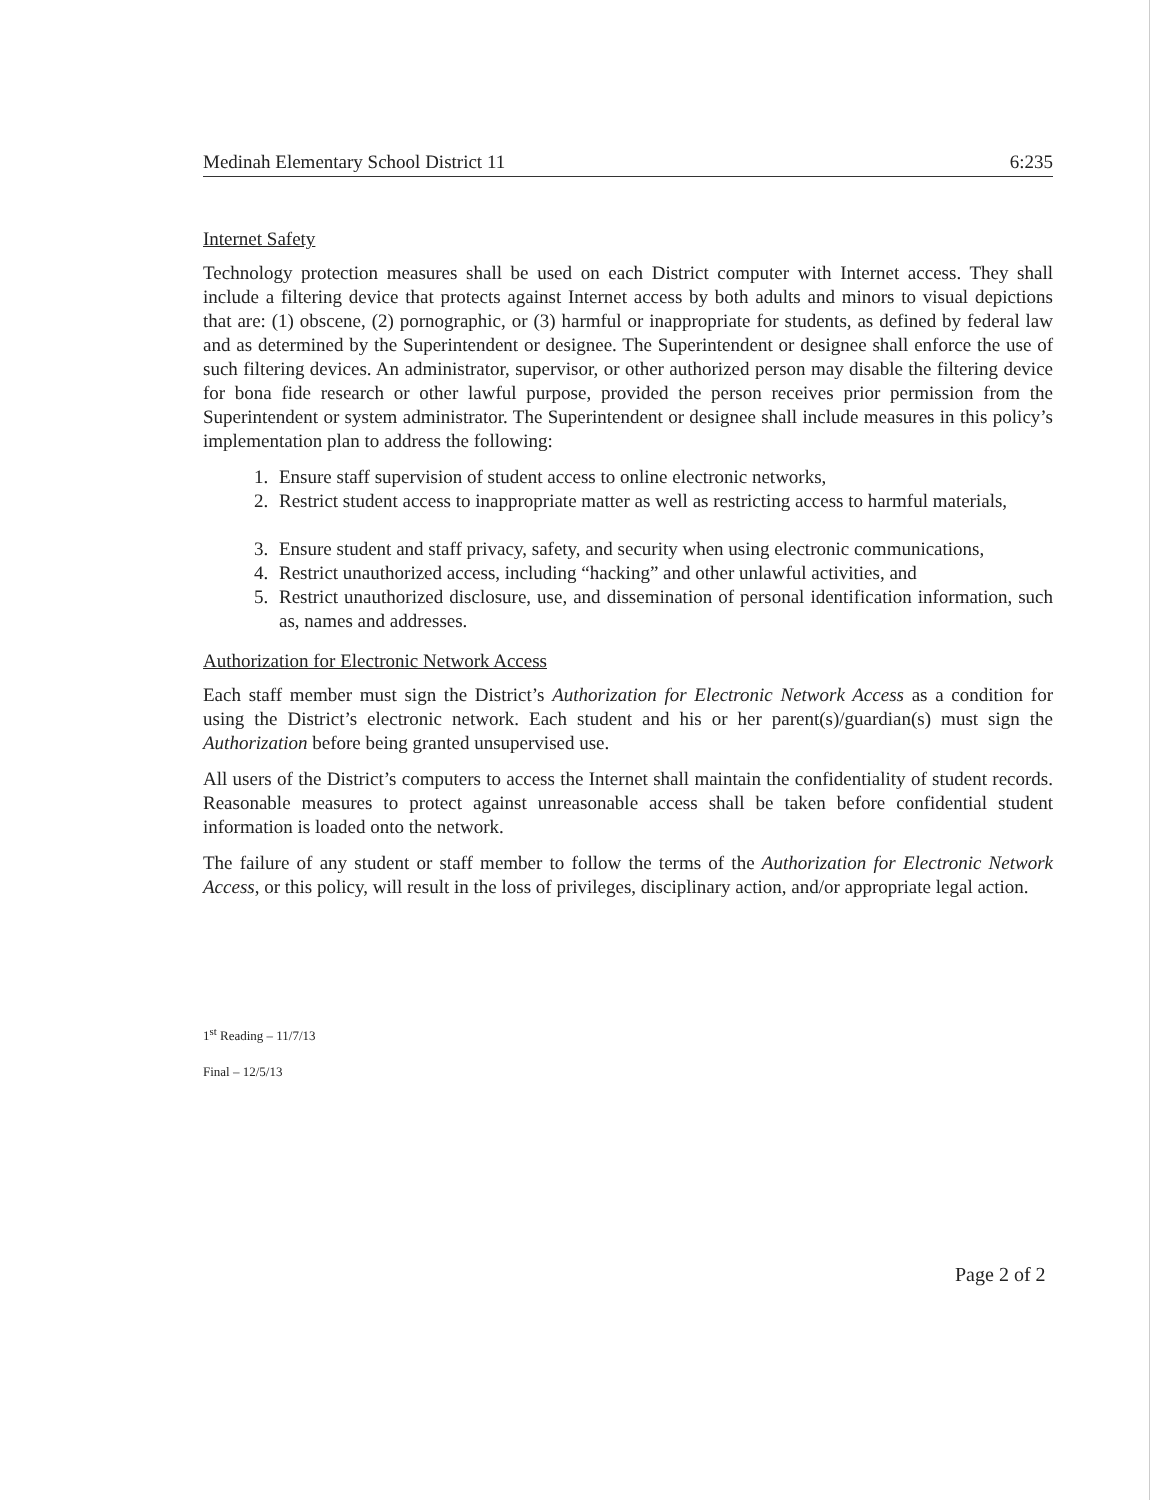Medinah Elementary School District 11 6:235
Internet Safety
Technology protection measures shall be used on each District computer with Internet access. They shall include a filtering device that protects against Internet access by both adults and minors to visual depictions that are: (1) obscene, (2) pornographic, or (3) harmful or inappropriate for students, as defined by federal law and as determined by the Superintendent or designee. The Superintendent or designee shall enforce the use of such filtering devices. An administrator, supervisor, or other authorized person may disable the filtering device for bona fide research or other lawful purpose, provided the person receives prior permission from the Superintendent or system administrator. The Superintendent or designee shall include measures in this policy’s implementation plan to address the following:
1. Ensure staff supervision of student access to online electronic networks,
2. Restrict student access to inappropriate matter as well as restricting access to harmful materials,
3. Ensure student and staff privacy, safety, and security when using electronic communications,
4. Restrict unauthorized access, including “hacking” and other unlawful activities, and
5. Restrict unauthorized disclosure, use, and dissemination of personal identification information, such as, names and addresses.
Authorization for Electronic Network Access
Each staff member must sign the District’s Authorization for Electronic Network Access as a condition for using the District’s electronic network. Each student and his or her parent(s)/guardian(s) must sign the Authorization before being granted unsupervised use.
All users of the District’s computers to access the Internet shall maintain the confidentiality of student records. Reasonable measures to protect against unreasonable access shall be taken before confidential student information is loaded onto the network.
The failure of any student or staff member to follow the terms of the Authorization for Electronic Network Access, or this policy, will result in the loss of privileges, disciplinary action, and/or appropriate legal action.
1<sup>st</sup> Reading – 11/7/13
Final – 12/5/13
Page 2 of 2